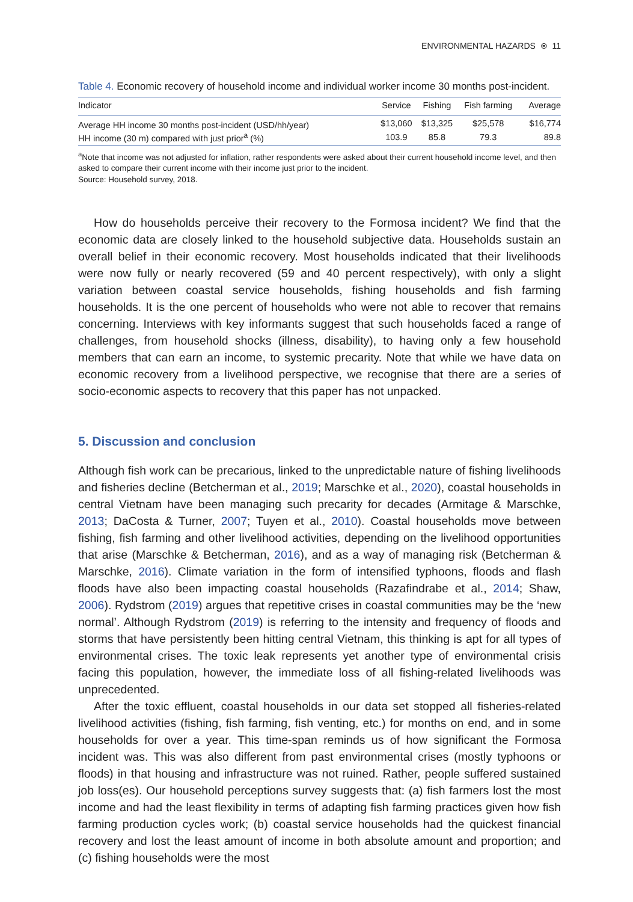ENVIRONMENTAL HAZARDS ⊜ 11
Table 4. Economic recovery of household income and individual worker income 30 months post-incident.
| Indicator | Service | Fishing | Fish farming | Average |
| --- | --- | --- | --- | --- |
| Average HH income 30 months post-incident (USD/hh/year) | $13,060 | $13,325 | $25,578 | $16,774 |
| HH income (30 m) compared with just prior<sup>a</sup> (%) | 103.9 | 85.8 | 79.3 | 89.8 |
<sup>a</sup> Note that income was not adjusted for inflation, rather respondents were asked about their current household income level, and then asked to compare their current income with their income just prior to the incident.
Source: Household survey, 2018.
How do households perceive their recovery to the Formosa incident? We find that the economic data are closely linked to the household subjective data. Households sustain an overall belief in their economic recovery. Most households indicated that their livelihoods were now fully or nearly recovered (59 and 40 percent respectively), with only a slight variation between coastal service households, fishing households and fish farming households. It is the one percent of households who were not able to recover that remains concerning. Interviews with key informants suggest that such households faced a range of challenges, from household shocks (illness, disability), to having only a few household members that can earn an income, to systemic precarity. Note that while we have data on economic recovery from a livelihood perspective, we recognise that there are a series of socio-economic aspects to recovery that this paper has not unpacked.
5. Discussion and conclusion
Although fish work can be precarious, linked to the unpredictable nature of fishing livelihoods and fisheries decline (Betcherman et al., 2019; Marschke et al., 2020), coastal households in central Vietnam have been managing such precarity for decades (Armitage & Marschke, 2013; DaCosta & Turner, 2007; Tuyen et al., 2010). Coastal households move between fishing, fish farming and other livelihood activities, depending on the livelihood opportunities that arise (Marschke & Betcherman, 2016), and as a way of managing risk (Betcherman & Marschke, 2016). Climate variation in the form of intensified typhoons, floods and flash floods have also been impacting coastal households (Razafindrabe et al., 2014; Shaw, 2006). Rydstrom (2019) argues that repetitive crises in coastal communities may be the ‘new normal’. Although Rydstrom (2019) is referring to the intensity and frequency of floods and storms that have persistently been hitting central Vietnam, this thinking is apt for all types of environmental crises. The toxic leak represents yet another type of environmental crisis facing this population, however, the immediate loss of all fishing-related livelihoods was unprecedented.
After the toxic effluent, coastal households in our data set stopped all fisheries-related livelihood activities (fishing, fish farming, fish venting, etc.) for months on end, and in some households for over a year. This time-span reminds us of how significant the Formosa incident was. This was also different from past environmental crises (mostly typhoons or floods) in that housing and infrastructure was not ruined. Rather, people suffered sustained job loss(es). Our household perceptions survey suggests that: (a) fish farmers lost the most income and had the least flexibility in terms of adapting fish farming practices given how fish farming production cycles work; (b) coastal service households had the quickest financial recovery and lost the least amount of income in both absolute amount and proportion; and (c) fishing households were the most